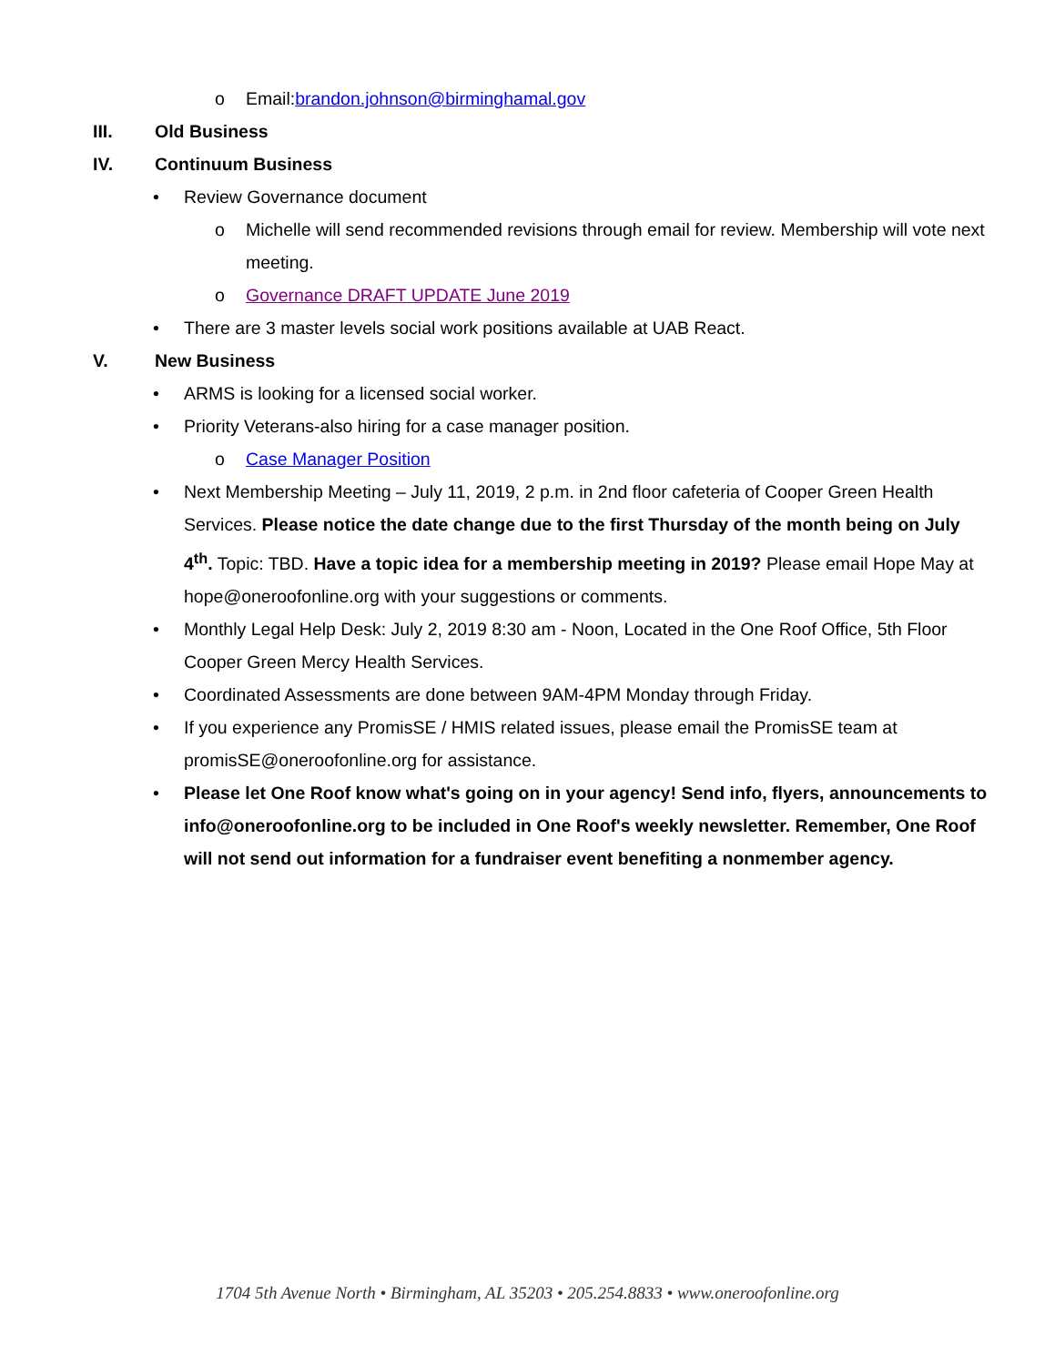o Email:brandon.johnson@birminghamal.gov
III. Old Business
IV. Continuum Business
• Review Governance document
o Michelle will send recommended revisions through email for review. Membership will vote next meeting.
o Governance DRAFT UPDATE June 2019
• There are 3 master levels social work positions available at UAB React.
V. New Business
• ARMS is looking for a licensed social worker.
• Priority Veterans-also hiring for a case manager position.
o Case Manager Position
• Next Membership Meeting – July 11, 2019, 2 p.m. in 2nd floor cafeteria of Cooper Green Health Services. Please notice the date change due to the first Thursday of the month being on July 4<sup>th</sup>. Topic: TBD. Have a topic idea for a membership meeting in 2019? Please email Hope May at hope@oneroofonline.org with your suggestions or comments.
• Monthly Legal Help Desk: July 2, 2019 8:30 am - Noon, Located in the One Roof Office, 5th Floor Cooper Green Mercy Health Services.
• Coordinated Assessments are done between 9AM-4PM Monday through Friday.
• If you experience any PromisSE / HMIS related issues, please email the PromisSE team at promisSE@oneroofonline.org for assistance.
• Please let One Roof know what's going on in your agency! Send info, flyers, announcements to info@oneroofonline.org to be included in One Roof's weekly newsletter. Remember, One Roof will not send out information for a fundraiser event benefiting a nonmember agency.
1704 5th Avenue North • Birmingham, AL 35203 • 205.254.8833 • www.oneroofonline.org